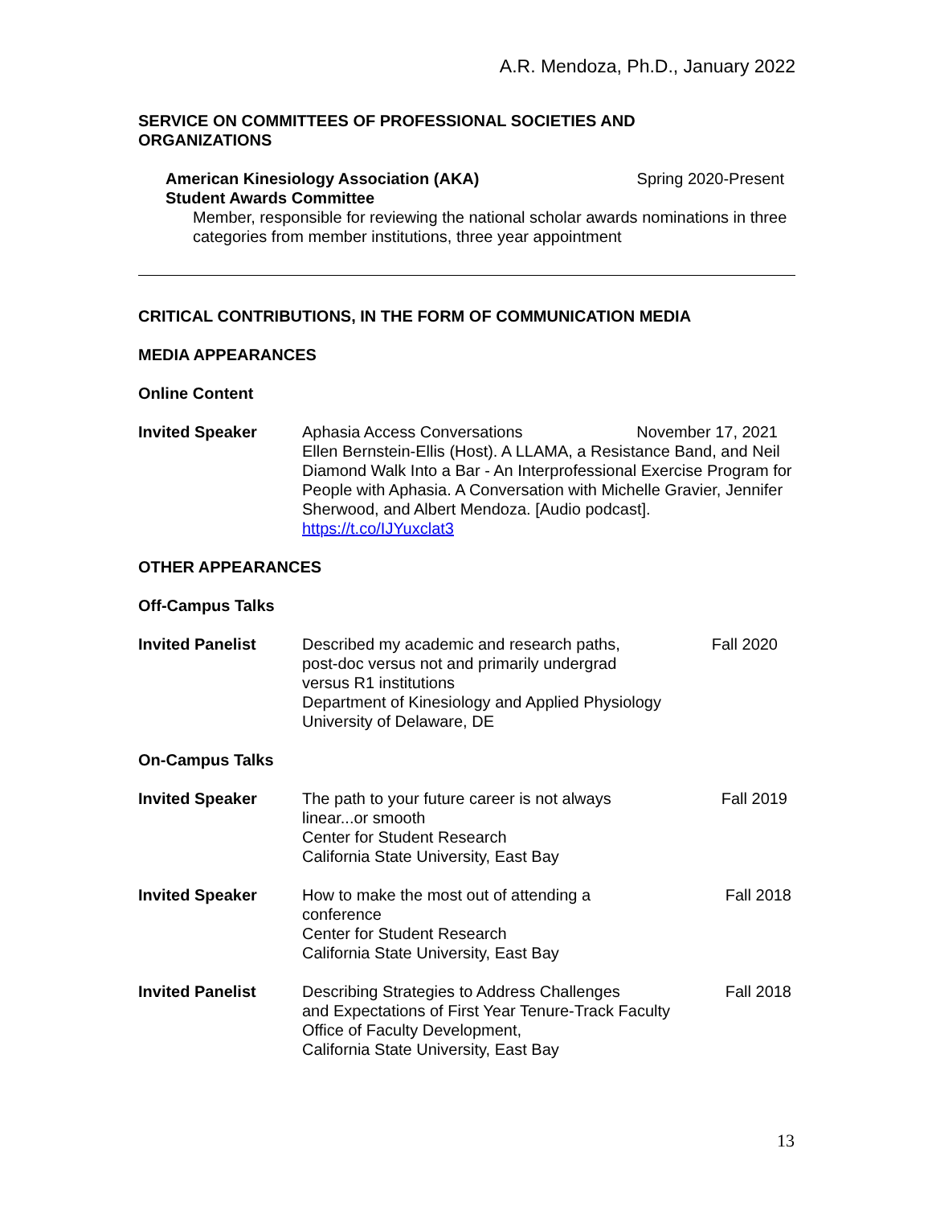A.R. Mendoza, Ph.D., January 2022
SERVICE ON COMMITTEES OF PROFESSIONAL SOCIETIES AND
ORGANIZATIONS
American Kinesiology Association (AKA)
Student Awards Committee Spring 2020-Present
Member, responsible for reviewing the national scholar awards nominations in three categories from member institutions, three year appointment
CRITICAL CONTRIBUTIONS, IN THE FORM OF COMMUNICATION MEDIA
MEDIA APPEARANCES
Online Content
Invited Speaker Aphasia Access Conversations November 17, 2021
Ellen Bernstein-Ellis (Host). A LLAMA, a Resistance Band, and Neil Diamond Walk Into a Bar - An Interprofessional Exercise Program for People with Aphasia. A Conversation with Michelle Gravier, Jennifer Sherwood, and Albert Mendoza. [Audio podcast]. https://t.co/IJYuxclat3
OTHER APPEARANCES
Off-Campus Talks
Invited Panelist Described my academic and research paths,
post-doc versus not and primarily undergrad
versus R1 institutions
Department of Kinesiology and Applied Physiology
University of Delaware, DE
Fall 2020
On-Campus Talks
Invited Speaker The path to your future career is not always
linear...or smooth
Center for Student Research
California State University, East Bay
Fall 2019
Invited Speaker How to make the most out of attending a
conference
Center for Student Research
California State University, East Bay
Fall 2018
Invited Panelist Describing Strategies to Address Challenges
and Expectations of First Year Tenure-Track Faculty
Office of Faculty Development,
California State University, East Bay
Fall 2018
13